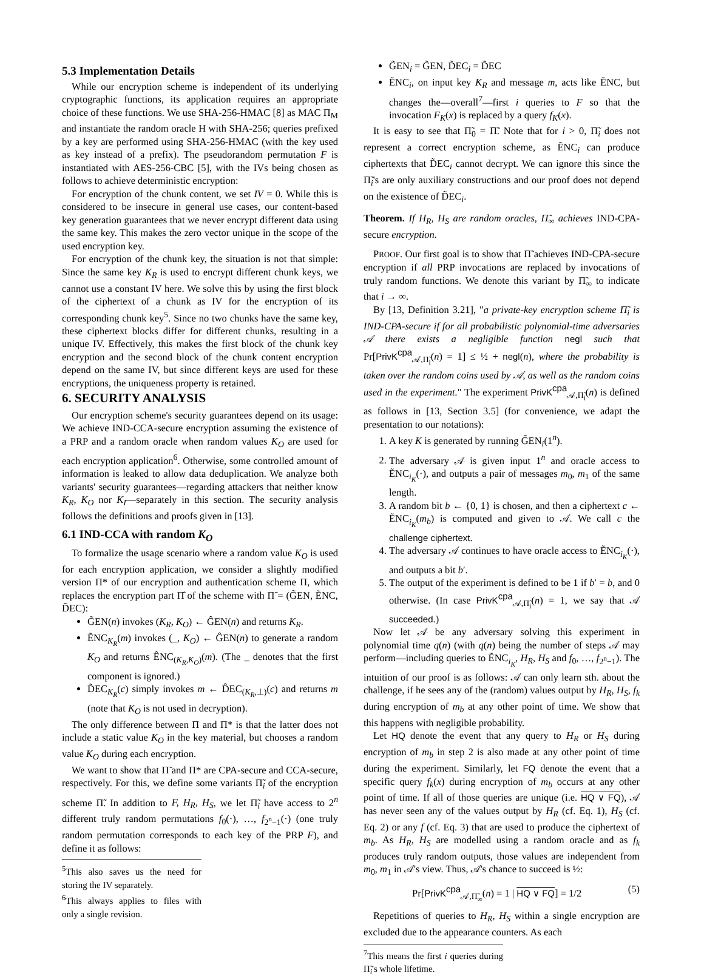5.3 Implementation Details
While our encryption scheme is independent of its underlying cryptographic functions, its application requires an appropriate choice of these functions. We use SHA-256-HMAC [8] as MAC Π<sub>M</sub> and instantiate the random oracle H with SHA-256; queries prefixed by a key are performed using SHA-256-HMAC (with the key used as key instead of a prefix). The pseudorandom permutation F is instantiated with AES-256-CBC [5], with the IVs being chosen as follows to achieve deterministic encryption:
For encryption of the chunk content, we set IV = 0. While this is considered to be insecure in general use cases, our content-based key generation guarantees that we never encrypt different data using the same key. This makes the zero vector unique in the scope of the used encryption key.
For encryption of the chunk key, the situation is not that simple: Since the same key K<sub>R</sub> is used to encrypt different chunk keys, we cannot use a constant IV here. We solve this by using the first block of the ciphertext of a chunk as IV for the encryption of its corresponding chunk key<sup>5</sup>. Since no two chunks have the same key, these ciphertext blocks differ for different chunks, resulting in a unique IV. Effectively, this makes the first block of the chunk key encryption and the second block of the chunk content encryption depend on the same IV, but since different keys are used for these encryptions, the uniqueness property is retained.
6. SECURITY ANALYSIS
Our encryption scheme's security guarantees depend on its usage: We achieve IND-CCA-secure encryption assuming the existence of a PRP and a random oracle when random values K<sub>O</sub> are used for each encryption application<sup>6</sup>. Otherwise, some controlled amount of information is leaked to allow data deduplication. We analyze both variants' security guarantees—regarding attackers that neither know K<sub>R</sub>, K<sub>O</sub> nor K<sub>I</sub>—separately in this section. The security analysis follows the definitions and proofs given in [13].
6.1 IND-CCA with random K<sub>O</sub>
To formalize the usage scenario where a random value K<sub>O</sub> is used for each encryption application, we consider a slightly modified version Π* of our encryption and authentication scheme Π, which replaces the encryption part Π̂ of the scheme with Π̃ = (G̃EN, ẼNC, D̃EC):
G̃EN(n) invokes (K<sub>R</sub>, K<sub>O</sub>) ← ĜEN(n) and returns K<sub>R</sub>.
ẼNC<sub>K<sub>R</sub></sub>(m) invokes (_, K<sub>O</sub>) ← ĜEN(n) to generate a random K<sub>O</sub> and returns ÊNC<sub>(K<sub>R</sub>,K<sub>O</sub>)</sub>(m). (The _ denotes that the first component is ignored.)
D̃EC<sub>K<sub>R</sub></sub>(c) simply invokes m ← D̂EC<sub>(K<sub>R</sub>,⊥)</sub>(c) and returns m (note that K<sub>O</sub> is not used in decryption).
The only difference between Π and Π* is that the latter does not include a static value K<sub>O</sub> in the key material, but chooses a random value K<sub>O</sub> during each encryption.
We want to show that Π̃ and Π* are CPA-secure and CCA-secure, respectively. For this, we define some variants Π̃<sub>i</sub> of the encryption scheme Π̃. In addition to F, H<sub>R</sub>, H<sub>S</sub>, we let Π̃<sub>i</sub> have access to 2<sup>n</sup> different truly random permutations f<sub>0</sub>(·), …, f<sub>2<sup>n</sup>−1</sub>(·) (one truly random permutation corresponds to each key of the PRP F), and define it as follows:
<sup>5</sup> This also saves us the need for storing the IV separately.
<sup>6</sup> This always applies to files with only a single revision.
G̃EN<sub>i</sub> = G̃EN, D̃EC<sub>i</sub> = D̃EC
ẼNC<sub>i</sub>, on input key K<sub>R</sub> and message m, acts like ẼNC, but changes the—overall<sup>7</sup>—first i queries to F so that the invocation F<sub>K</sub>(x) is replaced by a query f<sub>K</sub>(x).
It is easy to see that Π̃<sub>0</sub> = Π̃. Note that for i > 0, Π̃<sub>i</sub> does not represent a correct encryption scheme, as ẼNC<sub>i</sub> can produce ciphertexts that D̃EC<sub>i</sub> cannot decrypt. We can ignore this since the Π̃<sub>i</sub>'s are only auxiliary constructions and our proof does not depend on the existence of D̃EC<sub>i</sub>.
Theorem. If H<sub>R</sub>, H<sub>S</sub> are random oracles, Π̃<sub>∞</sub> achieves IND-CPA-secure encryption.
PROOF. Our first goal is to show that Π̃ achieves IND-CPA-secure encryption if all PRP invocations are replaced by invocations of truly random functions. We denote this variant by Π̃<sub>∞</sub> to indicate that i → ∞.
By [13, Definition 3.21], "a private-key encryption scheme Π̃<sub>i</sub> is IND-CPA-secure if for all probabilistic polynomial-time adversaries 𝒜 there exists a negligible function negl such that Pr[PrivK<sup>cpa</sup><sub>𝒜,Π̃<sub>i</sub></sub>(n) = 1] ≤ ½ + negl(n), where the probability is taken over the random coins used by 𝒜, as well as the random coins used in the experiment." The experiment PrivK<sup>cpa</sup><sub>𝒜,Π̃<sub>i</sub></sub>(n) is defined as follows in [13, Section 3.5] (for convenience, we adapt the presentation to our notations):
1. A key K is generated by running G̃EN<sub>i</sub>(1<sup>n</sup>).
2. The adversary 𝒜 is given input 1<sup>n</sup> and oracle access to ẼNC<sub>i<sub>K</sub></sub>(·), and outputs a pair of messages m<sub>0</sub>, m<sub>1</sub> of the same length.
3. A random bit b ← {0, 1} is chosen, and then a ciphertext c ← ẼNC<sub>i<sub>K</sub></sub>(m<sub>b</sub>) is computed and given to 𝒜. We call c the challenge ciphertext.
4. The adversary 𝒜 continues to have oracle access to ẼNC<sub>i<sub>K</sub></sub>(·), and outputs a bit b′.
5. The output of the experiment is defined to be 1 if b′ = b, and 0 otherwise. (In case PrivK<sup>cpa</sup><sub>𝒜,Π̃<sub>i</sub></sub>(n) = 1, we say that 𝒜 succeeded.)
Now let 𝒜 be any adversary solving this experiment in polynomial time q(n) (with q(n) being the number of steps 𝒜 may perform—including queries to ẼNC<sub>i<sub>K</sub></sub>, H<sub>R</sub>, H<sub>S</sub> and f<sub>0</sub>, …, f<sub>2<sup>n</sup>−1</sub>). The intuition of our proof is as follows: 𝒜 can only learn sth. about the challenge, if he sees any of the (random) values output by H<sub>R</sub>, H<sub>S</sub>, f<sub>k</sub> during encryption of m<sub>b</sub> at any other point of time. We show that this happens with negligible probability.
Let HQ denote the event that any query to H<sub>R</sub> or H<sub>S</sub> during encryption of m<sub>b</sub> in step 2 is also made at any other point of time during the experiment. Similarly, let FQ denote the event that a specific query f<sub>k</sub>(x) during encryption of m<sub>b</sub> occurs at any other point of time. If all of those queries are unique (i.e. HQ ∨ FQ), 𝒜 has never seen any of the values output by H<sub>R</sub> (cf. Eq. 1), H<sub>S</sub> (cf. Eq. 2) or any f (cf. Eq. 3) that are used to produce the ciphertext of m<sub>b</sub>. As H<sub>R</sub>, H<sub>S</sub> are modelled using a random oracle and as f<sub>k</sub> produces truly random outputs, those values are independent from m<sub>0</sub>, m<sub>1</sub> in 𝒜's view. Thus, 𝒜's chance to succeed is ½:
Pr[PrivK<sup>cpa</sup><sub>𝒜,Π̃<sub>∞</sub></sub>(n) = 1 | HQ ∨ FQ] = 1/2 (5)
Repetitions of queries to H<sub>R</sub>, H<sub>S</sub> within a single encryption are excluded due to the appearance counters. As each
<sup>7</sup> This means the first i queries during Π̃<sub>i</sub>'s whole lifetime.